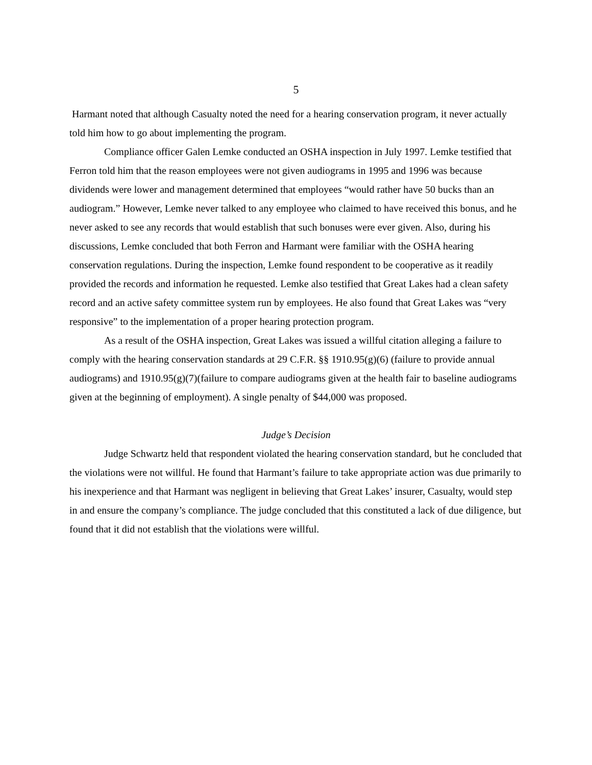5
Harmant noted that although Casualty noted the need for a hearing conservation program, it never actually told him how to go about implementing the program.
Compliance officer Galen Lemke conducted an OSHA inspection in July 1997. Lemke testified that Ferron told him that the reason employees were not given audiograms in 1995 and 1996 was because dividends were lower and management determined that employees “would rather have 50 bucks than an audiogram.” However, Lemke never talked to any employee who claimed to have received this bonus, and he never asked to see any records that would establish that such bonuses were ever given. Also, during his discussions, Lemke concluded that both Ferron and Harmant were familiar with the OSHA hearing conservation regulations. During the inspection, Lemke found respondent to be cooperative as it readily provided the records and information he requested. Lemke also testified that Great Lakes had a clean safety record and an active safety committee system run by employees. He also found that Great Lakes was “very responsive” to the implementation of a proper hearing protection program.
As a result of the OSHA inspection, Great Lakes was issued a willful citation alleging a failure to comply with the hearing conservation standards at 29 C.F.R. §§ 1910.95(g)(6) (failure to provide annual audiograms) and 1910.95(g)(7)(failure to compare audiograms given at the health fair to baseline audiograms given at the beginning of employment). A single penalty of $44,000 was proposed.
Judge’s Decision
Judge Schwartz held that respondent violated the hearing conservation standard, but he concluded that the violations were not willful. He found that Harmant’s failure to take appropriate action was due primarily to his inexperience and that Harmant was negligent in believing that Great Lakes’ insurer, Casualty, would step in and ensure the company’s compliance. The judge concluded that this constituted a lack of due diligence, but found that it did not establish that the violations were willful.